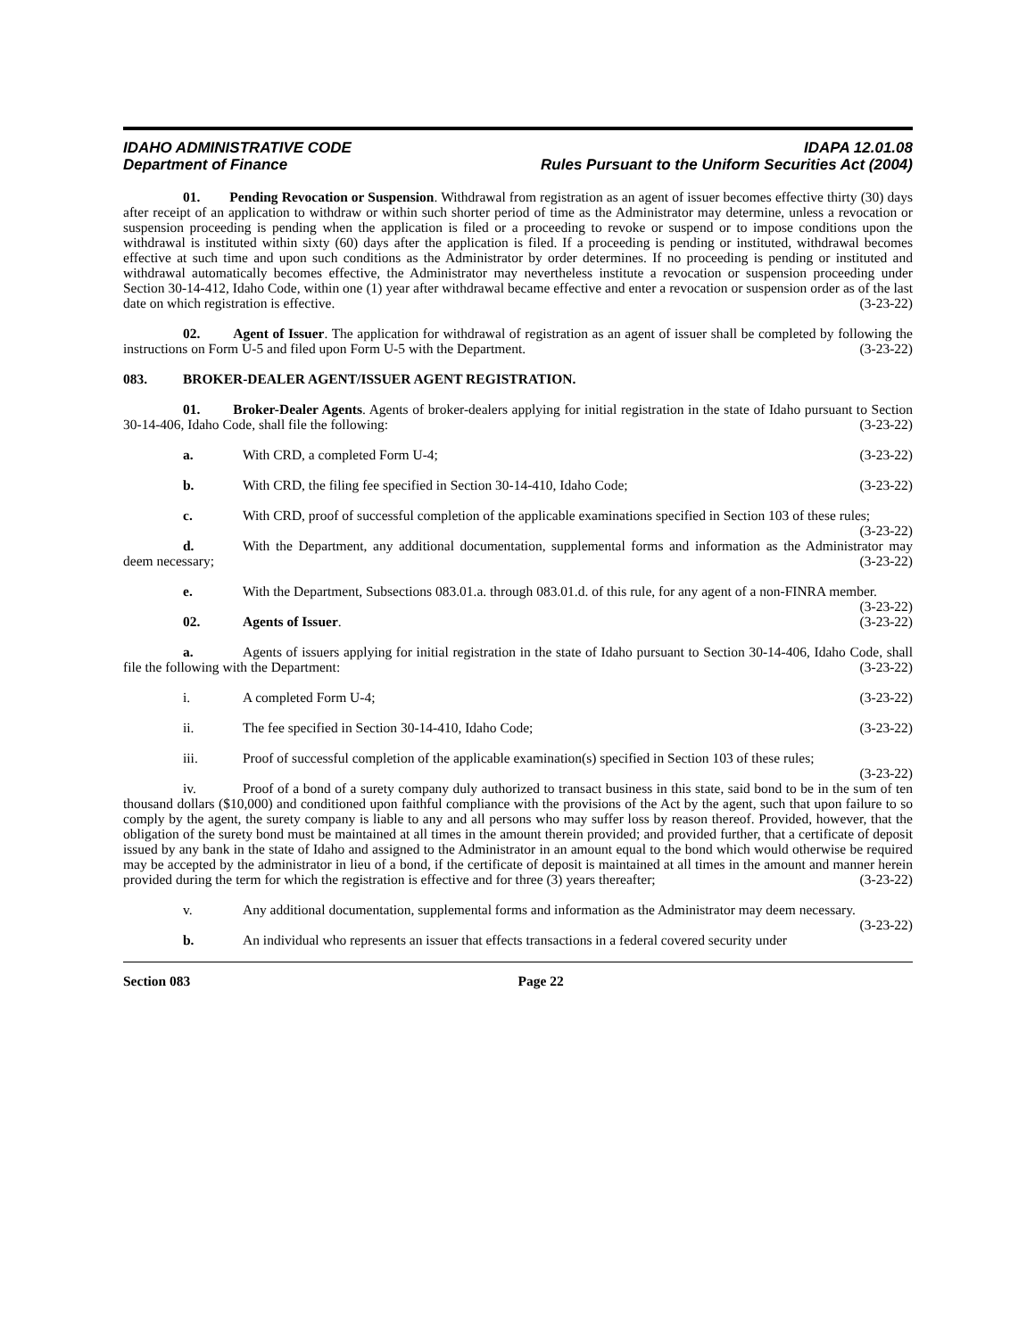IDAHO ADMINISTRATIVE CODE IDAPA 12.01.08
Department of Finance Rules Pursuant to the Uniform Securities Act (2004)
01. Pending Revocation or Suspension. Withdrawal from registration as an agent of issuer becomes effective thirty (30) days after receipt of an application to withdraw or within such shorter period of time as the Administrator may determine, unless a revocation or suspension proceeding is pending when the application is filed or a proceeding to revoke or suspend or to impose conditions upon the withdrawal is instituted within sixty (60) days after the application is filed. If a proceeding is pending or instituted, withdrawal becomes effective at such time and upon such conditions as the Administrator by order determines. If no proceeding is pending or instituted and withdrawal automatically becomes effective, the Administrator may nevertheless institute a revocation or suspension proceeding under Section 30-14-412, Idaho Code, within one (1) year after withdrawal became effective and enter a revocation or suspension order as of the last date on which registration is effective. (3-23-22)
02. Agent of Issuer. The application for withdrawal of registration as an agent of issuer shall be completed by following the instructions on Form U-5 and filed upon Form U-5 with the Department. (3-23-22)
083. BROKER-DEALER AGENT/ISSUER AGENT REGISTRATION.
01. Broker-Dealer Agents. Agents of broker-dealers applying for initial registration in the state of Idaho pursuant to Section 30-14-406, Idaho Code, shall file the following: (3-23-22)
a. With CRD, a completed Form U-4; (3-23-22)
b. With CRD, the filing fee specified in Section 30-14-410, Idaho Code; (3-23-22)
c. With CRD, proof of successful completion of the applicable examinations specified in Section 103 of these rules; (3-23-22)
d. With the Department, any additional documentation, supplemental forms and information as the Administrator may deem necessary; (3-23-22)
e. With the Department, Subsections 083.01.a. through 083.01.d. of this rule, for any agent of a non-FINRA member. (3-23-22)
02. Agents of Issuer. (3-23-22)
a. Agents of issuers applying for initial registration in the state of Idaho pursuant to Section 30-14-406, Idaho Code, shall file the following with the Department: (3-23-22)
i. A completed Form U-4; (3-23-22)
ii. The fee specified in Section 30-14-410, Idaho Code; (3-23-22)
iii. Proof of successful completion of the applicable examination(s) specified in Section 103 of these rules; (3-23-22)
iv. Proof of a bond of a surety company duly authorized to transact business in this state, said bond to be in the sum of ten thousand dollars ($10,000) and conditioned upon faithful compliance with the provisions of the Act by the agent, such that upon failure to so comply by the agent, the surety company is liable to any and all persons who may suffer loss by reason thereof. Provided, however, that the obligation of the surety bond must be maintained at all times in the amount therein provided; and provided further, that a certificate of deposit issued by any bank in the state of Idaho and assigned to the Administrator in an amount equal to the bond which would otherwise be required may be accepted by the administrator in lieu of a bond, if the certificate of deposit is maintained at all times in the amount and manner herein provided during the term for which the registration is effective and for three (3) years thereafter; (3-23-22)
v. Any additional documentation, supplemental forms and information as the Administrator may deem necessary. (3-23-22)
b. An individual who represents an issuer that effects transactions in a federal covered security under
Section 083 Page 22